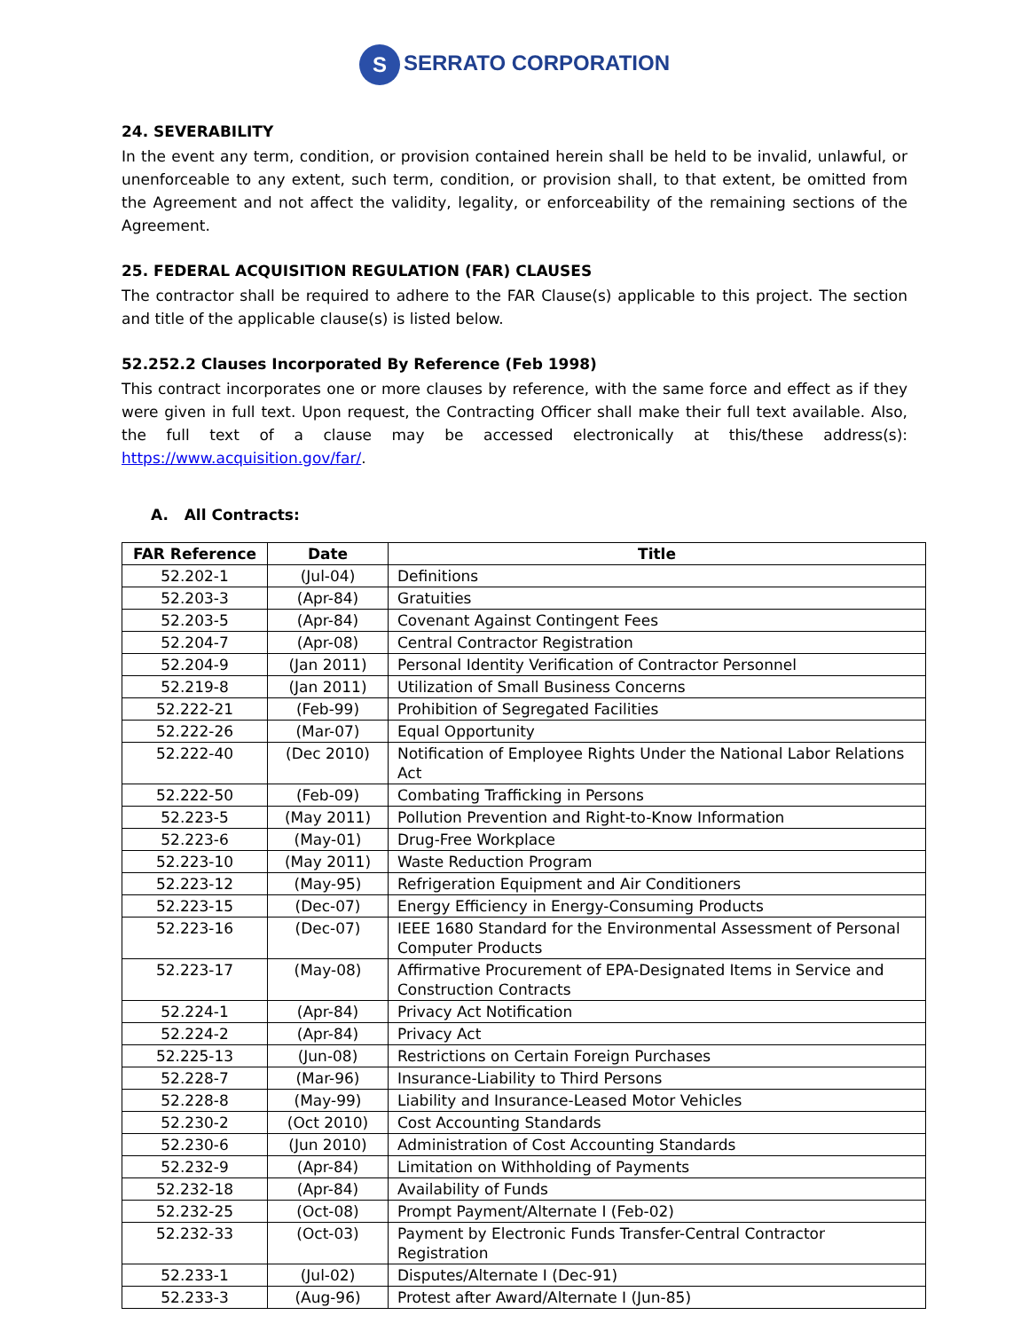S SERRATO CORPORATION
24. SEVERABILITY
In the event any term, condition, or provision contained herein shall be held to be invalid, unlawful, or unenforceable to any extent, such term, condition, or provision shall, to that extent, be omitted from the Agreement and not affect the validity, legality, or enforceability of the remaining sections of the Agreement.
25. FEDERAL ACQUISITION REGULATION (FAR) CLAUSES
The contractor shall be required to adhere to the FAR Clause(s) applicable to this project. The section and title of the applicable clause(s) is listed below.
52.252.2 Clauses Incorporated By Reference (Feb 1998)
This contract incorporates one or more clauses by reference, with the same force and effect as if they were given in full text. Upon request, the Contracting Officer shall make their full text available. Also, the full text of a clause may be accessed electronically at this/these address(s): https://www.acquisition.gov/far/.
A. All Contracts:
| FAR Reference | Date | Title |
| --- | --- | --- |
| 52.202-1 | (Jul-04) | Definitions |
| 52.203-3 | (Apr-84) | Gratuities |
| 52.203-5 | (Apr-84) | Covenant Against Contingent Fees |
| 52.204-7 | (Apr-08) | Central Contractor Registration |
| 52.204-9 | (Jan 2011) | Personal Identity Verification of Contractor Personnel |
| 52.219-8 | (Jan 2011) | Utilization of Small Business Concerns |
| 52.222-21 | (Feb-99) | Prohibition of Segregated Facilities |
| 52.222-26 | (Mar-07) | Equal Opportunity |
| 52.222-40 | (Dec 2010) | Notification of Employee Rights Under the National Labor Relations Act |
| 52.222-50 | (Feb-09) | Combating Trafficking in Persons |
| 52.223-5 | (May 2011) | Pollution Prevention and Right-to-Know Information |
| 52.223-6 | (May-01) | Drug-Free Workplace |
| 52.223-10 | (May 2011) | Waste Reduction Program |
| 52.223-12 | (May-95) | Refrigeration Equipment and Air Conditioners |
| 52.223-15 | (Dec-07) | Energy Efficiency in Energy-Consuming Products |
| 52.223-16 | (Dec-07) | IEEE 1680 Standard for the Environmental Assessment of Personal Computer Products |
| 52.223-17 | (May-08) | Affirmative Procurement of EPA-Designated Items in Service and Construction Contracts |
| 52.224-1 | (Apr-84) | Privacy Act Notification |
| 52.224-2 | (Apr-84) | Privacy Act |
| 52.225-13 | (Jun-08) | Restrictions on Certain Foreign Purchases |
| 52.228-7 | (Mar-96) | Insurance-Liability to Third Persons |
| 52.228-8 | (May-99) | Liability and Insurance-Leased Motor Vehicles |
| 52.230-2 | (Oct 2010) | Cost Accounting Standards |
| 52.230-6 | (Jun 2010) | Administration of Cost Accounting Standards |
| 52.232-9 | (Apr-84) | Limitation on Withholding of Payments |
| 52.232-18 | (Apr-84) | Availability of Funds |
| 52.232-25 | (Oct-08) | Prompt Payment/Alternate I (Feb-02) |
| 52.232-33 | (Oct-03) | Payment by Electronic Funds Transfer-Central Contractor Registration |
| 52.233-1 | (Jul-02) | Disputes/Alternate I (Dec-91) |
| 52.233-3 | (Aug-96) | Protest after Award/Alternate I (Jun-85) |